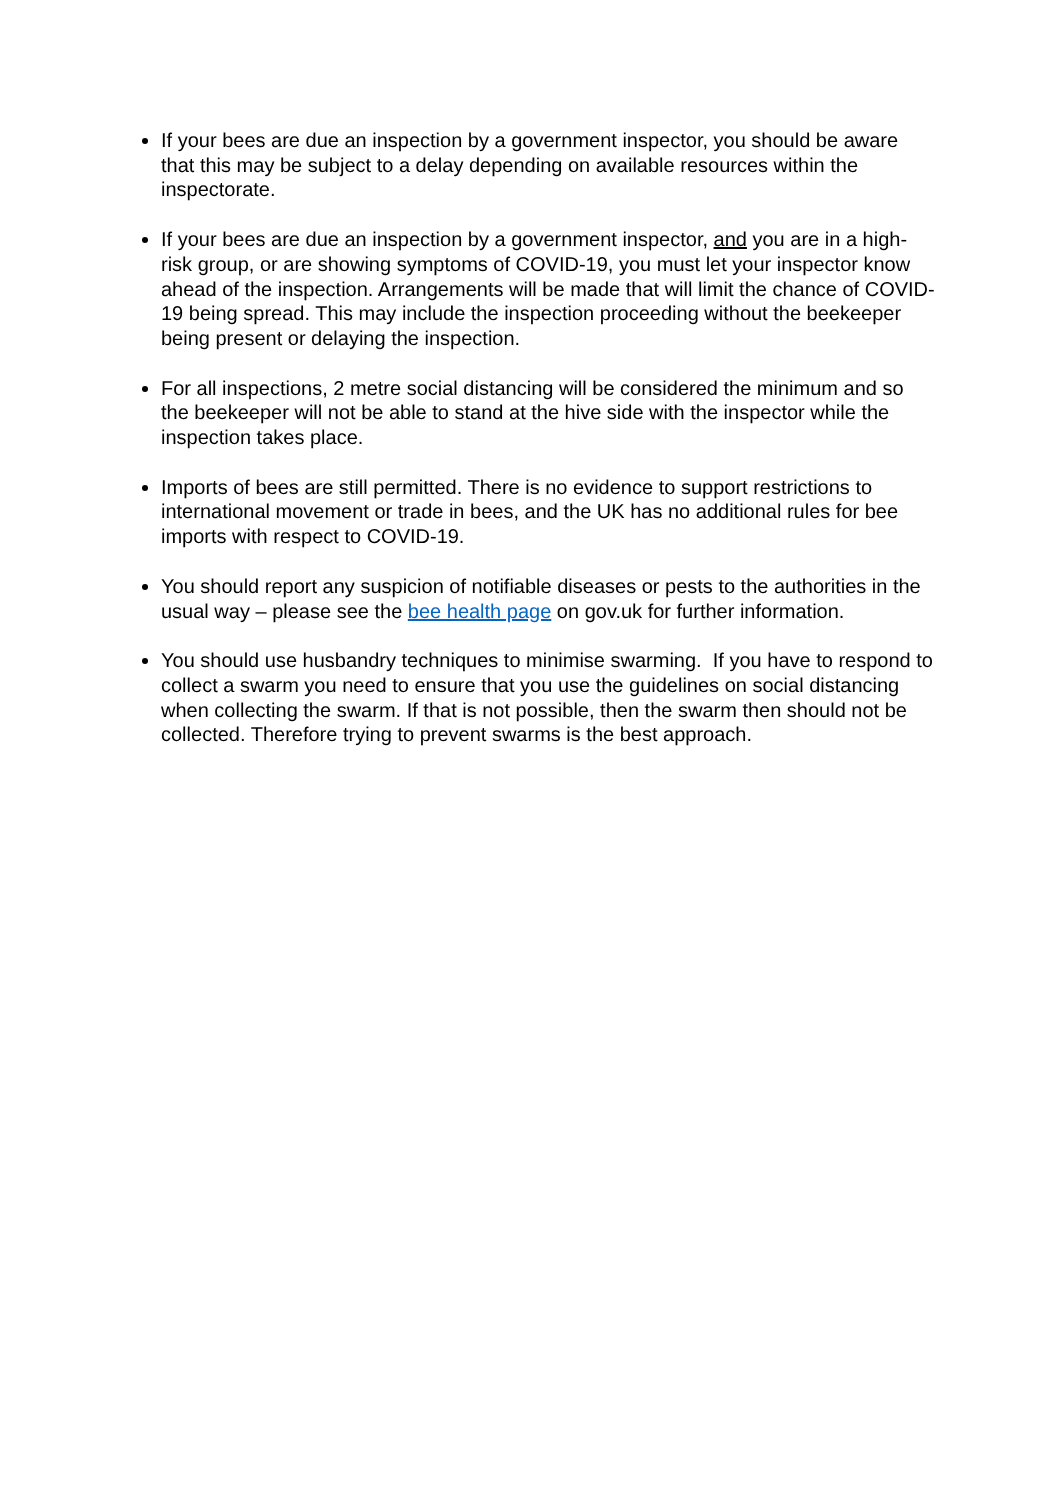If your bees are due an inspection by a government inspector, you should be aware that this may be subject to a delay depending on available resources within the inspectorate.
If your bees are due an inspection by a government inspector, and you are in a high-risk group, or are showing symptoms of COVID-19, you must let your inspector know ahead of the inspection. Arrangements will be made that will limit the chance of COVID-19 being spread. This may include the inspection proceeding without the beekeeper being present or delaying the inspection.
For all inspections, 2 metre social distancing will be considered the minimum and so the beekeeper will not be able to stand at the hive side with the inspector while the inspection takes place.
Imports of bees are still permitted. There is no evidence to support restrictions to international movement or trade in bees, and the UK has no additional rules for bee imports with respect to COVID-19.
You should report any suspicion of notifiable diseases or pests to the authorities in the usual way – please see the bee health page on gov.uk for further information.
You should use husbandry techniques to minimise swarming. If you have to respond to collect a swarm you need to ensure that you use the guidelines on social distancing when collecting the swarm. If that is not possible, then the swarm then should not be collected. Therefore trying to prevent swarms is the best approach.